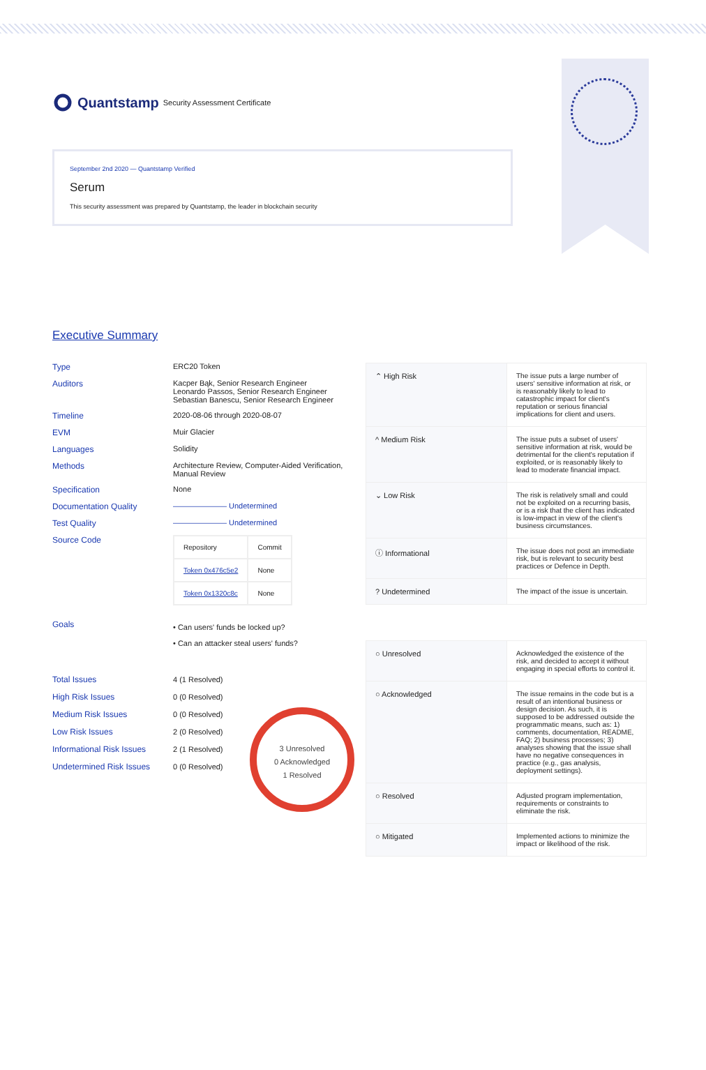Quantstamp Security Assessment Certificate
September 2nd 2020 — Quantstamp Verified
Serum
This security assessment was prepared by Quantstamp, the leader in blockchain security
Executive Summary
Type ERC20 Token
Auditors Kacper Bąk, Senior Research Engineer
Leonardo Passos, Senior Research Engineer
Sebastian Banescu, Senior Research Engineer
Timeline 2020-08-06 through 2020-08-07
EVM Muir Glacier
Languages Solidity
Methods Architecture Review, Computer-Aided Verification, Manual Review
Specification None
Documentation Quality ——————— Undetermined
Test Quality ——————— Undetermined
Source Code
| Repository | Commit |
| --- | --- |
| Token 0x476c5e2 | None |
| Token 0x1320c8c | None |
Goals
• Can users' funds be locked up?
• Can an attacker steal users' funds?
Total Issues 4 (1 Resolved)
High Risk Issues 0 (0 Resolved)
Medium Risk Issues 0 (0 Resolved)
Low Risk Issues 2 (0 Resolved)
Informational Risk Issues
2 (1 Resolved)
Undetermined Risk Issues 0 (0 Resolved)
3 Unresolved
0 Acknowledged
1 Resolved
| ⌃ High Risk | The issue puts a large number of users' sensitive information at risk, or is reasonably likely to lead to catastrophic impact for client's reputation or serious financial implications for client and users. |
| ^ Medium Risk | The issue puts a subset of users' sensitive information at risk, would be detrimental for the client's reputation if exploited, or is reasonably likely to lead to moderate financial impact. |
| ⌄ Low Risk | The risk is relatively small and could not be exploited on a recurring basis, or is a risk that the client has indicated is low-impact in view of the client's business circumstances. |
| ⓘ Informational | The issue does not post an immediate risk, but is relevant to security best practices or Defence in Depth. |
| ? Undetermined | The impact of the issue is uncertain. |
| ○ Unresolved | Acknowledged the existence of the risk, and decided to accept it without engaging in special efforts to control it. |
| ○ Acknowledged | The issue remains in the code but is a result of an intentional business or design decision. As such, it is supposed to be addressed outside the programmatic means, such as: 1) comments, documentation, README, FAQ; 2) business processes; 3) analyses showing that the issue shall have no negative consequences in practice (e.g., gas analysis, deployment settings). |
| ○ Resolved | Adjusted program implementation, requirements or constraints to eliminate the risk. |
| ○ Mitigated | Implemented actions to minimize the impact or likelihood of the risk. |